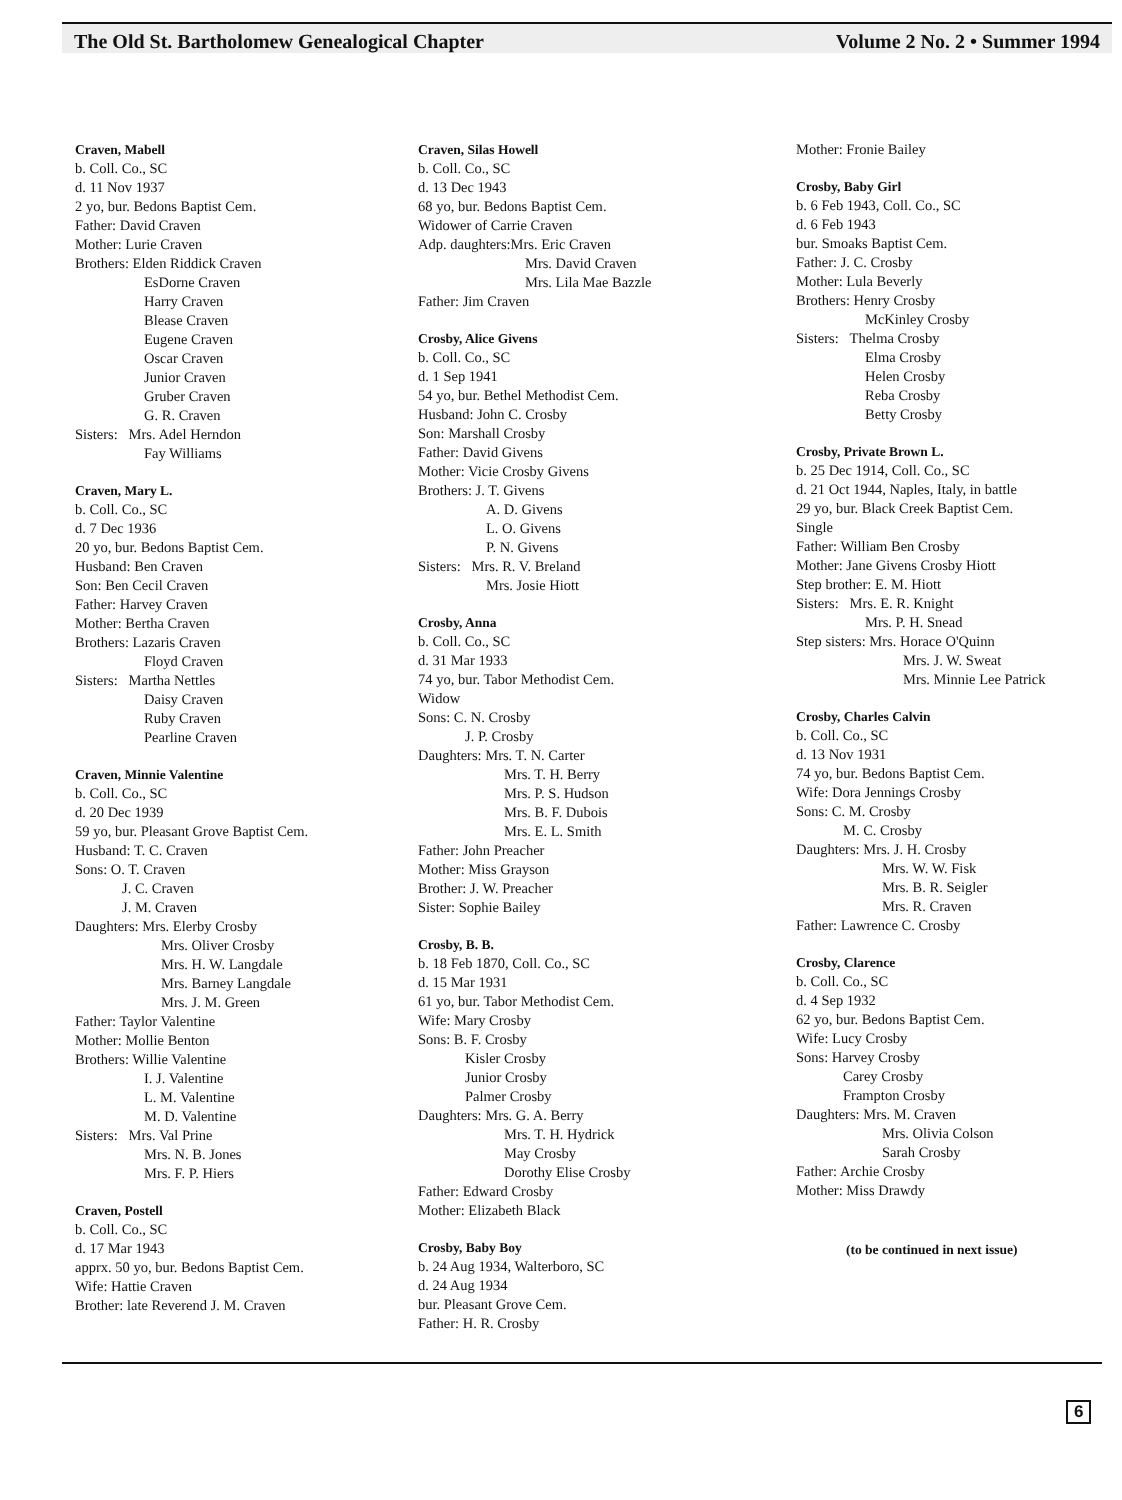The Old St. Bartholomew Genealogical Chapter Volume 2 No. 2 • Summer 1994
Craven, Mabell
b. Coll. Co., SC
d. 11 Nov 1937
2 yo, bur. Bedons Baptist Cem.
Father: David Craven
Mother: Lurie Craven
Brothers: Elden Riddick Craven
EsDorne Craven
Harry Craven
Blease Craven
Eugene Craven
Oscar Craven
Junior Craven
Gruber Craven
G. R. Craven
Sisters: Mrs. Adel Herndon
Fay Williams
Craven, Mary L.
b. Coll. Co., SC
d. 7 Dec 1936
20 yo, bur. Bedons Baptist Cem.
Husband: Ben Craven
Son: Ben Cecil Craven
Father: Harvey Craven
Mother: Bertha Craven
Brothers: Lazaris Craven
Floyd Craven
Sisters: Martha Nettles
Daisy Craven
Ruby Craven
Pearline Craven
Craven, Minnie Valentine
b. Coll. Co., SC
d. 20 Dec 1939
59 yo, bur. Pleasant Grove Baptist Cem.
Husband: T. C. Craven
Sons: O. T. Craven
J. C. Craven
J. M. Craven
Daughters: Mrs. Elerby Crosby
Mrs. Oliver Crosby
Mrs. H. W. Langdale
Mrs. Barney Langdale
Mrs. J. M. Green
Father: Taylor Valentine
Mother: Mollie Benton
Brothers: Willie Valentine
I. J. Valentine
L. M. Valentine
M. D. Valentine
Sisters: Mrs. Val Prine
Mrs. N. B. Jones
Mrs. F. P. Hiers
Craven, Postell
b. Coll. Co., SC
d. 17 Mar 1943
apprx. 50 yo, bur. Bedons Baptist Cem.
Wife: Hattie Craven
Brother: late Reverend J. M. Craven
Craven, Silas Howell
b. Coll. Co., SC
d. 13 Dec 1943
68 yo, bur. Bedons Baptist Cem.
Widower of Carrie Craven
Adp. daughters:Mrs. Eric Craven
Mrs. David Craven
Mrs. Lila Mae Bazzle
Father: Jim Craven
Crosby, Alice Givens
b. Coll. Co., SC
d. 1 Sep 1941
54 yo, bur. Bethel Methodist Cem.
Husband: John C. Crosby
Son: Marshall Crosby
Father: David Givens
Mother: Vicie Crosby Givens
Brothers: J. T. Givens
A. D. Givens
L. O. Givens
P. N. Givens
Sisters: Mrs. R. V. Breland
Mrs. Josie Hiott
Crosby, Anna
b. Coll. Co., SC
d. 31 Mar 1933
74 yo, bur. Tabor Methodist Cem.
Widow
Sons: C. N. Crosby
J. P. Crosby
Daughters: Mrs. T. N. Carter
Mrs. T. H. Berry
Mrs. P. S. Hudson
Mrs. B. F. Dubois
Mrs. E. L. Smith
Father: John Preacher
Mother: Miss Grayson
Brother: J. W. Preacher
Sister: Sophie Bailey
Crosby, B. B.
b. 18 Feb 1870, Coll. Co., SC
d. 15 Mar 1931
61 yo, bur. Tabor Methodist Cem.
Wife: Mary Crosby
Sons: B. F. Crosby
Kisler Crosby
Junior Crosby
Palmer Crosby
Daughters: Mrs. G. A. Berry
Mrs. T. H. Hydrick
May Crosby
Dorothy Elise Crosby
Father: Edward Crosby
Mother: Elizabeth Black
Crosby, Baby Boy
b. 24 Aug 1934, Walterboro, SC
d. 24 Aug 1934
bur. Pleasant Grove Cem.
Father: H. R. Crosby
Mother: Fronie Bailey
Crosby, Baby Girl
b. 6 Feb 1943, Coll. Co., SC
d. 6 Feb 1943
bur. Smoaks Baptist Cem.
Father: J. C. Crosby
Mother: Lula Beverly
Brothers: Henry Crosby
McKinley Crosby
Sisters: Thelma Crosby
Elma Crosby
Helen Crosby
Reba Crosby
Betty Crosby
Crosby, Private Brown L.
b. 25 Dec 1914, Coll. Co., SC
d. 21 Oct 1944, Naples, Italy, in battle
29 yo, bur. Black Creek Baptist Cem.
Single
Father: William Ben Crosby
Mother: Jane Givens Crosby Hiott
Step brother: E. M. Hiott
Sisters: Mrs. E. R. Knight
Mrs. P. H. Snead
Step sisters: Mrs. Horace O'Quinn
Mrs. J. W. Sweat
Mrs. Minnie Lee Patrick
Crosby, Charles Calvin
b. Coll. Co., SC
d. 13 Nov 1931
74 yo, bur. Bedons Baptist Cem.
Wife: Dora Jennings Crosby
Sons: C. M. Crosby
M. C. Crosby
Daughters: Mrs. J. H. Crosby
Mrs. W. W. Fisk
Mrs. B. R. Seigler
Mrs. R. Craven
Father: Lawrence C. Crosby
Crosby, Clarence
b. Coll. Co., SC
d. 4 Sep 1932
62 yo, bur. Bedons Baptist Cem.
Wife: Lucy Crosby
Sons: Harvey Crosby
Carey Crosby
Frampton Crosby
Daughters: Mrs. M. Craven
Mrs. Olivia Colson
Sarah Crosby
Father: Archie Crosby
Mother: Miss Drawdy
(to be continued in next issue)
6